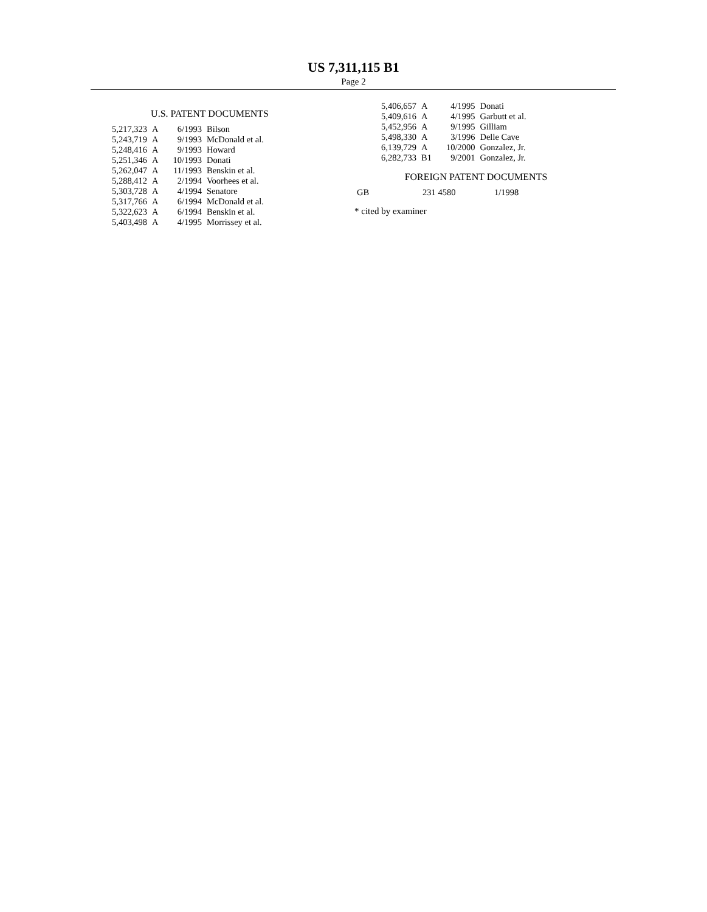US 7,311,115 B1
Page 2
U.S. PATENT DOCUMENTS
| 5,217,323 | A | 6/1993 | Bilson |
| 5,243,719 | A | 9/1993 | McDonald et al. |
| 5,248,416 | A | 9/1993 | Howard |
| 5,251,346 | A | 10/1993 | Donati |
| 5,262,047 | A | 11/1993 | Benskin et al. |
| 5,288,412 | A | 2/1994 | Voorhees et al. |
| 5,303,728 | A | 4/1994 | Senatore |
| 5,317,766 | A | 6/1994 | McDonald et al. |
| 5,322,623 | A | 6/1994 | Benskin et al. |
| 5,403,498 | A | 4/1995 | Morrissey et al. |
| 5,406,657 | A | 4/1995 | Donati |
| 5,409,616 | A | 4/1995 | Garbutt et al. |
| 5,452,956 | A | 9/1995 | Gilliam |
| 5,498,330 | A | 3/1996 | Delle Cave |
| 6,139,729 | A | 10/2000 | Gonzalez, Jr. |
| 6,282,733 | B1 | 9/2001 | Gonzalez, Jr. |
FOREIGN PATENT DOCUMENTS
| GB | 231 4580 | 1/1998 |
* cited by examiner